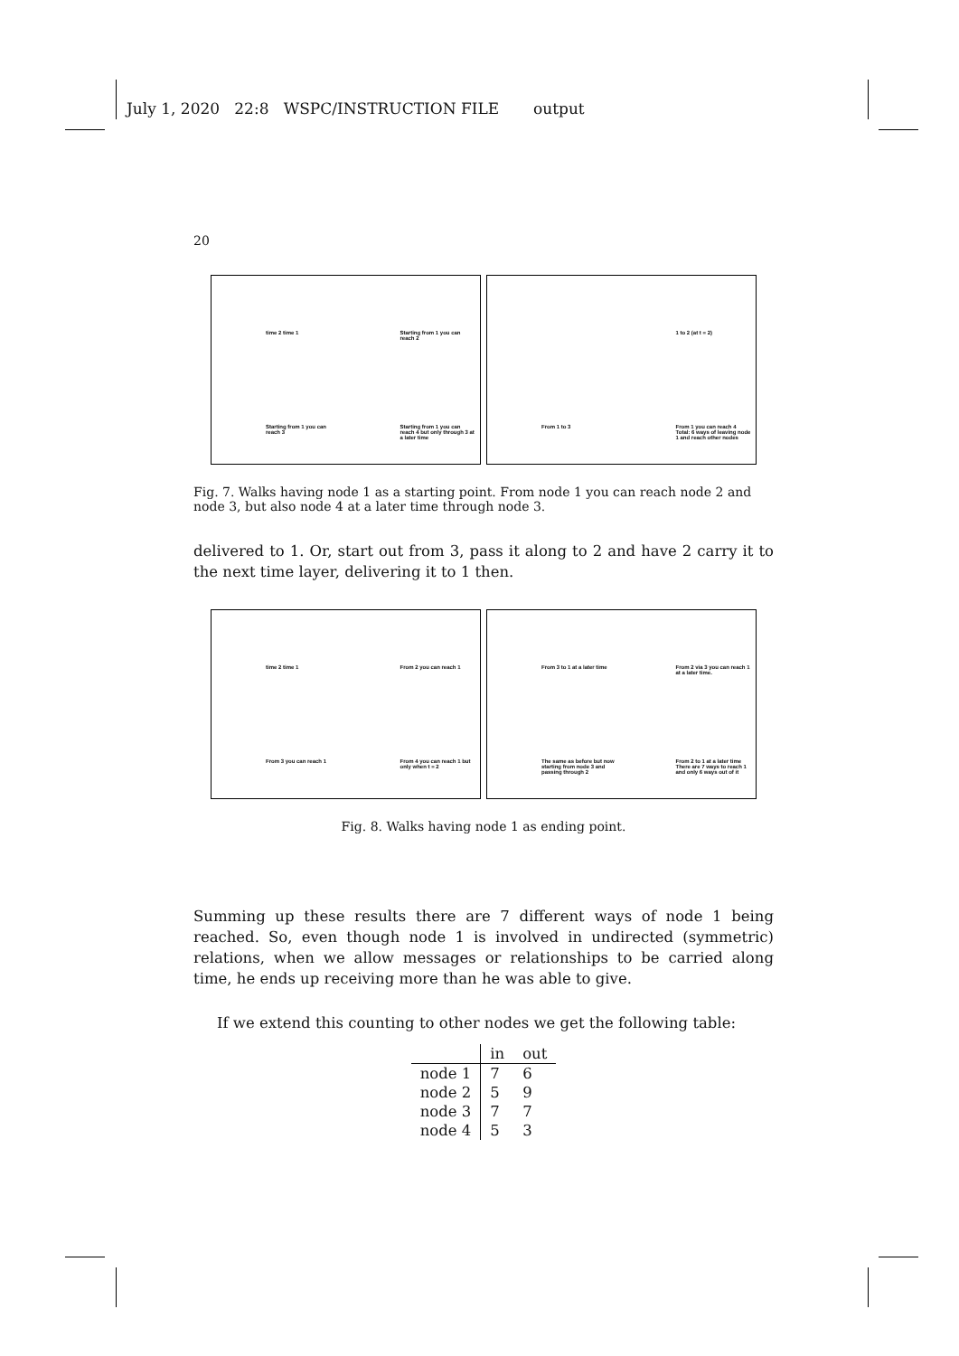July 1, 2020 22:8 WSPC/INSTRUCTION FILE output
20
time 2 time 1
Starting from 1 you can reach 2
Starting from 1 you can reach 3
Starting from 1 you can reach 4 but only through 3 at a later time
1 to 2 (at t = 2)
From 1 to 3
From 1 you can reach 4 Total: 6 ways of leaving node 1 and reach other nodes
Fig. 7. Walks having node 1 as a starting point. From node 1 you can reach node 2 and node 3, but also node 4 at a later time through node 3.
delivered to 1. Or, start out from 3, pass it along to 2 and have 2 carry it to the next time layer, delivering it to 1 then.
time 2 time 1
From 2 you can reach 1
From 3 you can reach 1
From 4 you can reach 1 but only when t = 2
From 3 to 1 at a later time
From 2 via 3 you can reach 1 at a later time.
The same as before but now starting from node 3 and passing through 2
From 2 to 1 at a later time There are 7 ways to reach 1 and only 6 ways out of it
Fig. 8. Walks having node 1 as ending point.
Summing up these results there are 7 different ways of node 1 being reached. So, even though node 1 is involved in undirected (symmetric) relations, when we allow messages or relationships to be carried along time, he ends up receiving more than he was able to give.
If we extend this counting to other nodes we get the following table:
| | in | out |
| --- | --- | --- |
| node 1 | 7 | 6 |
| node 2 | 5 | 9 |
| node 3 | 7 | 7 |
| node 4 | 5 | 3 |